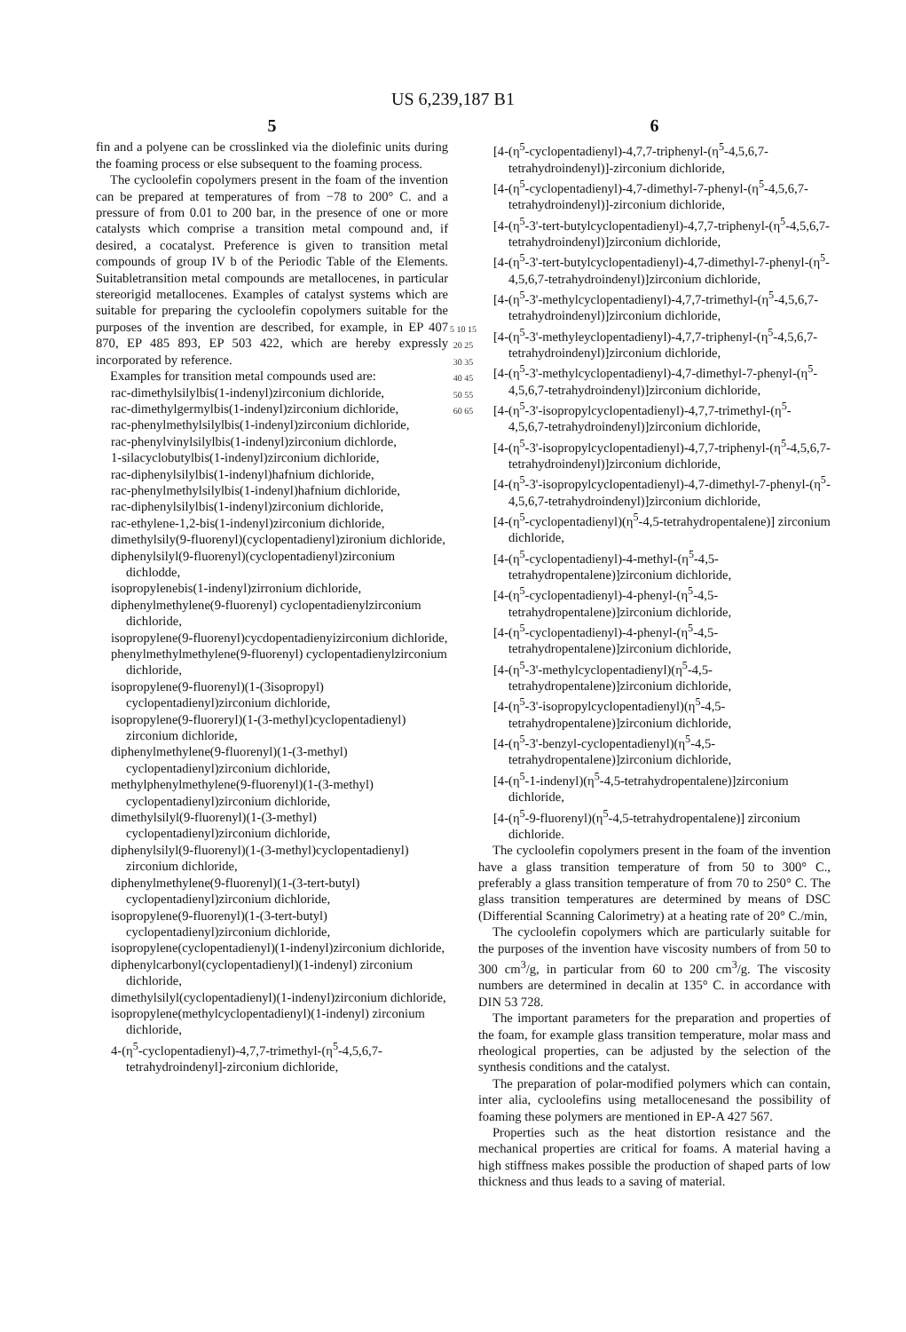US 6,239,187 B1
5
fin and a polyene can be crosslinked via the diolefinic units during the foaming process or else subsequent to the foaming process.
The cycloolefin copolymers present in the foam of the invention can be prepared at temperatures of from −78 to 200° C. and a pressure of from 0.01 to 200 bar, in the presence of one or more catalysts which comprise a transition metal compound and, if desired, a cocatalyst. Preference is given to transition metal compounds of group IV b of the Periodic Table of the Elements. Suitabletransition metal compounds are metallocenes, in particular stereorigid metallocenes. Examples of catalyst systems which are suitable for preparing the cycloolefin copolymers suitable for the purposes of the invention are described, for example, in EP 407 870, EP 485 893, EP 503 422, which are hereby expressly incorporated by reference.
Examples for transition metal compounds used are:
rac-dimethylsilylbis(1-indenyl)zirconium dichloride,
rac-dimethylgermylbis(1-indenyl)zirconium dichloride,
rac-phenylmethylsilylbis(1-indenyl)zirconium dichloride,
rac-phenylvinylsilylbis(1-indenyl)zirconium dichlorde,
1-silacyclobutylbis(1-indenyl)zirconium dichloride,
rac-diphenylsilylbis(1-indenyl)hafnium dichloride,
rac-phenylmethylsilylbis(1-indenyl)hafnium dichloride,
rac-diphenylsilylbis(1-indenyl)zirconium dichloride,
rac-ethylene-1,2-bis(1-indenyl)zirconium dichloride,
dimethylsily(9-fluorenyl)(cyclopentadienyl)zironium dichloride,
diphenylsilyl(9-fluorenyl)(cyclopentadienyl)zirconium dichlodde,
isopropylenebis(1-indenyl)zirronium dichloride,
diphenylmethylene(9-fluorenyl) cyclopentadienylzirconium dichloride,
isopropylene(9-fluorenyl)cycdopentadienyizirconium dichloride,
phenylmethylmethylene(9-fluorenyl) cyclopentadienylzirconium dichloride,
isopropylene(9-fluorenyl)(1-(3isopropyl) cyclopentadienyl)zirconium dichloride,
isopropylene(9-fluoreryl)(1-(3-methyl)cyclopentadienyl) zirconium dichloride,
diphenylmethylene(9-fluorenyl)(1-(3-methyl) cyclopentadienyl)zirconium dichloride,
methylphenylmethylene(9-fluorenyl)(1-(3-methyl) cyclopentadienyl)zirconium dichloride,
dimethylsilyl(9-fluorenyl)(1-(3-methyl) cyclopentadienyl)zirconium dichloride,
diphenylsilyl(9-fluorenyl)(1-(3-methyl)cyclopentadienyl) zirconium dichloride,
diphenylmethylene(9-fluorenyl)(1-(3-tert-butyl) cyclopentadienyl)zirconium dichloride,
isopropylene(9-fluorenyl)(1-(3-tert-butyl) cyclopentadienyl)zirconium dichloride,
isopropylene(cyclopentadienyl)(1-indenyl)zirconium dichloride,
diphenylcarbonyl(cyclopentadienyl)(1-indenyl) zirconium dichloride,
dimethylsilyl(cyclopentadienyl)(1-indenyl)zirconium dichloride,
isopropylene(methylcyclopentadienyl)(1-indenyl) zirconium dichloride,
4-(η<sup>5</sup>-cyclopentadienyl)-4,7,7-trimethyl-(η<sup>5</sup>-4,5,6,7-tetrahydroindenyl]-zirconium dichloride,
5 10 15 20 25 30 35 40 45 50 55 60 65
6
[4-(η<sup>5</sup>-cyclopentadienyl)-4,7,7-triphenyl-(η<sup>5</sup>-4,5,6,7-tetrahydroindenyl)]-zirconium dichloride,
[4-(η<sup>5</sup>-cyclopentadienyl)-4,7-dimethyl-7-phenyl-(η<sup>5</sup>-4,5,6,7-tetrahydroindenyl)]-zirconium dichloride,
[4-(η<sup>5</sup>-3'-tert-butylcyclopentadienyl)-4,7,7-triphenyl-(η<sup>5</sup>-4,5,6,7-tetrahydroindenyl)]zirconium dichloride,
[4-(η<sup>5</sup>-3'-tert-butylcyclopentadienyl)-4,7-dimethyl-7-phenyl-(η<sup>5</sup>-4,5,6,7-tetrahydroindenyl)]zirconium dichloride,
[4-(η<sup>5</sup>-3'-methylcyclopentadienyl)-4,7,7-trimethyl-(η<sup>5</sup>-4,5,6,7-tetrahydroindenyl)]zirconium dichloride,
[4-(η<sup>5</sup>-3'-methyleyclopentadienyl)-4,7,7-triphenyl-(η<sup>5</sup>-4,5,6,7-tetrahydroindenyl)]zirconium dichloride,
[4-(η<sup>5</sup>-3'-methylcyclopentadienyl)-4,7-dimethyl-7-phenyl-(η<sup>5</sup>-4,5,6,7-tetrahydroindenyl)]zirconium dichloride,
[4-(η<sup>5</sup>-3'-isopropylcyclopentadienyl)-4,7,7-trimethyl-(η<sup>5</sup>-4,5,6,7-tetrahydroindenyl)]zirconium dichloride,
[4-(η<sup>5</sup>-3'-isopropylcyclopentadienyl)-4,7,7-triphenyl-(η<sup>5</sup>-4,5,6,7-tetrahydroindenyl)]zirconium dichloride,
[4-(η<sup>5</sup>-3'-isopropylcyclopentadienyl)-4,7-dimethyl-7-phenyl-(η<sup>5</sup>-4,5,6,7-tetrahydroindenyl)]zirconium dichloride,
[4-(η<sup>5</sup>-cyclopentadienyl)(η<sup>5</sup>-4,5-tetrahydropentalene)] zirconium dichloride,
[4-(η<sup>5</sup>-cyclopentadienyl)-4-methyl-(η<sup>5</sup>-4,5-tetrahydropentalene)]zirconium dichloride,
[4-(η<sup>5</sup>-cyclopentadienyl)-4-phenyl-(η<sup>5</sup>-4,5-tetrahydropentalene)]zirconium dichloride,
[4-(η<sup>5</sup>-cyclopentadienyl)-4-phenyl-(η<sup>5</sup>-4,5-tetrahydropentalene)]zirconium dichloride,
[4-(η<sup>5</sup>-3'-methylcyclopentadienyl)(η<sup>5</sup>-4,5-tetrahydropentalene)]zirconium dichloride,
[4-(η<sup>5</sup>-3'-isopropylcyclopentadienyl)(η<sup>5</sup>-4,5-tetrahydropentalene)]zirconium dichloride,
[4-(η<sup>5</sup>-3'-benzyl-cyclopentadienyl)(η<sup>5</sup>-4,5-tetrahydropentalene)]zirconium dichloride,
[4-(η<sup>5</sup>-1-indenyl)(η<sup>5</sup>-4,5-tetrahydropentalene)]zirconium dichloride,
[4-(η<sup>5</sup>-9-fluorenyl)(η<sup>5</sup>-4,5-tetrahydropentalene)] zirconium dichloride.
The cycloolefin copolymers present in the foam of the invention have a glass transition temperature of from 50 to 300° C., preferably a glass transition temperature of from 70 to 250° C. The glass transition temperatures are determined by means of DSC (Differential Scanning Calorimetry) at a heating rate of 20° C./min,
The cycloolefin copolymers which are particularly suitable for the purposes of the invention have viscosity numbers of from 50 to 300 cm<sup>3</sup>/g, in particular from 60 to 200 cm<sup>3</sup>/g. The viscosity numbers are determined in decalin at 135° C. in accordance with DIN 53 728.
The important parameters for the preparation and properties of the foam, for example glass transition temperature, molar mass and rheological properties, can be adjusted by the selection of the synthesis conditions and the catalyst.
The preparation of polar-modified polymers which can contain, inter alia, cycloolefins using metallocenesand the possibility of foaming these polymers are mentioned in EP-A 427 567.
Properties such as the heat distortion resistance and the mechanical properties are critical for foams. A material having a high stiffness makes possible the production of shaped parts of low thickness and thus leads to a saving of material.